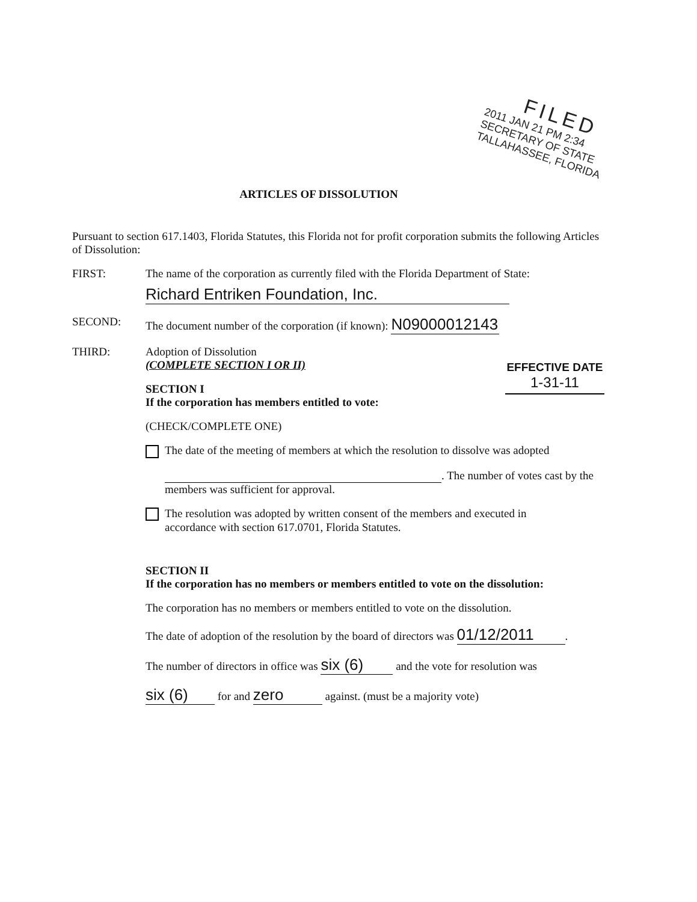FILED
2011 JAN 21 PM 2:34
SECRETARY OF STATE
TALLAHASSEE, FLORIDA
ARTICLES OF DISSOLUTION
Pursuant to section 617.1403, Florida Statutes, this Florida not for profit corporation submits the following Articles of Dissolution:
FIRST: The name of the corporation as currently filed with the Florida Department of State:
Richard Entriken Foundation, Inc.
SECOND: The document number of the corporation (if known): N09000012143
THIRD: Adoption of Dissolution
(COMPLETE SECTION I OR II)
EFFECTIVE DATE
1-31-11
SECTION I
If the corporation has members entitled to vote:
(CHECK/COMPLETE ONE)
The date of the meeting of members at which the resolution to dissolve was adopted
. The number of votes cast by the members was sufficient for approval.
The resolution was adopted by written consent of the members and executed in
accordance with section 617.0701, Florida Statutes.
SECTION II
If the corporation has no members or members entitled to vote on the dissolution:
The corporation has no members or members entitled to vote on the dissolution.
The date of adoption of the resolution by the board of directors was 01/12/2011.
The number of directors in office was six (6) and the vote for resolution was
six (6) for and zero against. (must be a majority vote)